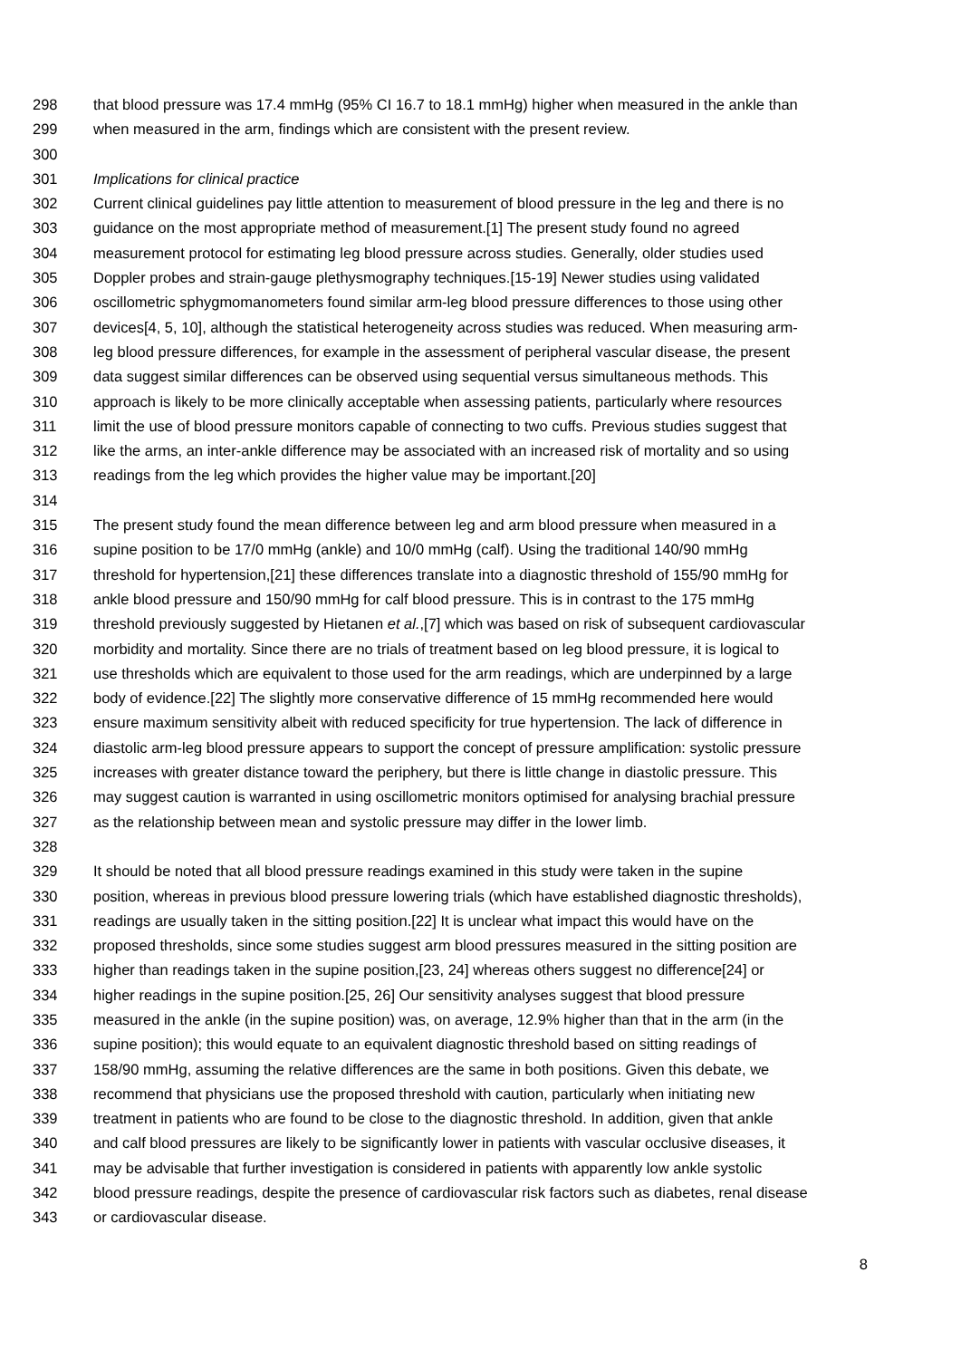298 that blood pressure was 17.4 mmHg (95% CI 16.7 to 18.1 mmHg) higher when measured in the ankle than
299 when measured in the arm, findings which are consistent with the present review.
300
301 Implications for clinical practice
302 Current clinical guidelines pay little attention to measurement of blood pressure in the leg and there is no
303 guidance on the most appropriate method of measurement.[1] The present study found no agreed
304 measurement protocol for estimating leg blood pressure across studies. Generally, older studies used
305 Doppler probes and strain-gauge plethysmography techniques.[15-19] Newer studies using validated
306 oscillometric sphygmomanometers found similar arm-leg blood pressure differences to those using other
307 devices[4, 5, 10], although the statistical heterogeneity across studies was reduced. When measuring arm-
308 leg blood pressure differences, for example in the assessment of peripheral vascular disease, the present
309 data suggest similar differences can be observed using sequential versus simultaneous methods. This
310 approach is likely to be more clinically acceptable when assessing patients, particularly where resources
311 limit the use of blood pressure monitors capable of connecting to two cuffs. Previous studies suggest that
312 like the arms, an inter-ankle difference may be associated with an increased risk of mortality and so using
313 readings from the leg which provides the higher value may be important.[20]
314
315 The present study found the mean difference between leg and arm blood pressure when measured in a
316 supine position to be 17/0 mmHg (ankle) and 10/0 mmHg (calf). Using the traditional 140/90 mmHg
317 threshold for hypertension,[21] these differences translate into a diagnostic threshold of 155/90 mmHg for
318 ankle blood pressure and 150/90 mmHg for calf blood pressure. This is in contrast to the 175 mmHg
319 threshold previously suggested by Hietanen et al.,[7] which was based on risk of subsequent cardiovascular
320 morbidity and mortality. Since there are no trials of treatment based on leg blood pressure, it is logical to
321 use thresholds which are equivalent to those used for the arm readings, which are underpinned by a large
322 body of evidence.[22] The slightly more conservative difference of 15 mmHg recommended here would
323 ensure maximum sensitivity albeit with reduced specificity for true hypertension. The lack of difference in
324 diastolic arm-leg blood pressure appears to support the concept of pressure amplification: systolic pressure
325 increases with greater distance toward the periphery, but there is little change in diastolic pressure. This
326 may suggest caution is warranted in using oscillometric monitors optimised for analysing brachial pressure
327 as the relationship between mean and systolic pressure may differ in the lower limb.
328
329 It should be noted that all blood pressure readings examined in this study were taken in the supine
330 position, whereas in previous blood pressure lowering trials (which have established diagnostic thresholds),
331 readings are usually taken in the sitting position.[22] It is unclear what impact this would have on the
332 proposed thresholds, since some studies suggest arm blood pressures measured in the sitting position are
333 higher than readings taken in the supine position,[23, 24] whereas others suggest no difference[24] or
334 higher readings in the supine position.[25, 26] Our sensitivity analyses suggest that blood pressure
335 measured in the ankle (in the supine position) was, on average, 12.9% higher than that in the arm (in the
336 supine position); this would equate to an equivalent diagnostic threshold based on sitting readings of
337 158/90 mmHg, assuming the relative differences are the same in both positions. Given this debate, we
338 recommend that physicians use the proposed threshold with caution, particularly when initiating new
339 treatment in patients who are found to be close to the diagnostic threshold. In addition, given that ankle
340 and calf blood pressures are likely to be significantly lower in patients with vascular occlusive diseases, it
341 may be advisable that further investigation is considered in patients with apparently low ankle systolic
342 blood pressure readings, despite the presence of cardiovascular risk factors such as diabetes, renal disease
343 or cardiovascular disease.
8